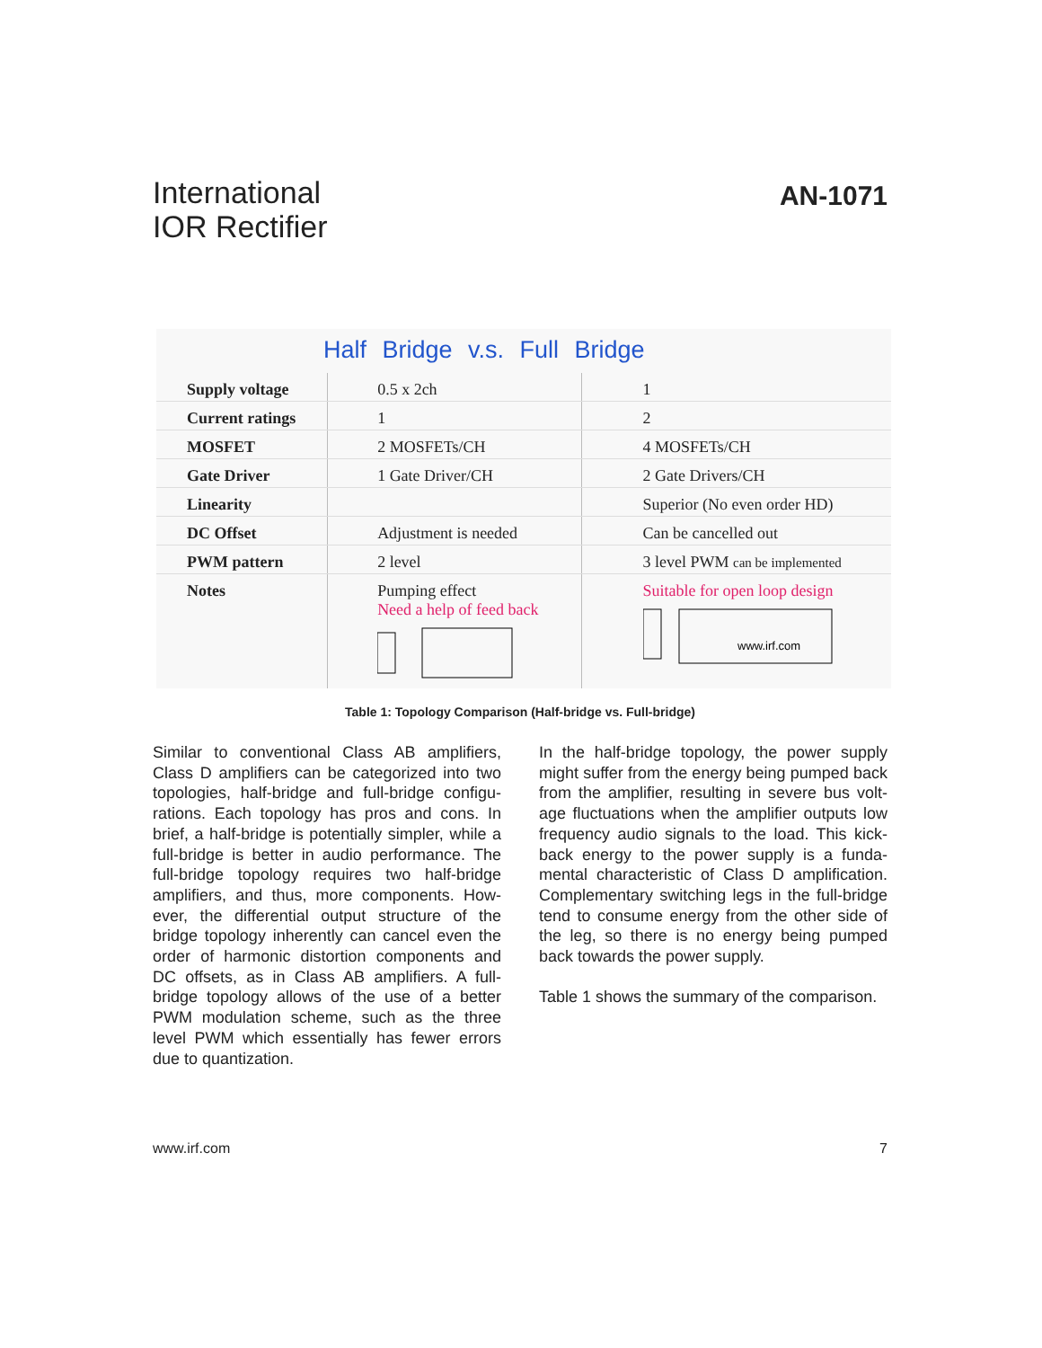International
IOR Rectifier
AN-1071
Half Bridge v.s. Full Bridge
| Supply voltage | 0.5 x 2ch | 1 |
| Current ratings | 1 | 2 |
| MOSFET | 2 MOSFETs/CH | 4 MOSFETs/CH |
| Gate Driver | 1 Gate Driver/CH | 2 Gate Drivers/CH |
| Linearity | | Superior (No even order HD) |
| DC Offset | Adjustment is needed | Can be cancelled out |
| PWM pattern | 2 level | 3 level PWM can be implemented |
| Notes | Pumping effect Need a help of feed back | Suitable for open loop design www.irf.com |
Table 1: Topology Comparison (Half-bridge vs. Full-bridge)
Similar to conventional Class AB amplifiers, Class D amplifiers can be categorized into two topologies, half-bridge and full-bridge configu-rations. Each topology has pros and cons. In brief, a half-bridge is potentially simpler, while a full-bridge is better in audio performance. The full-bridge topology requires two half-bridge amplifiers, and thus, more components. How-ever, the differential output structure of the bridge topology inherently can cancel even the order of harmonic distortion components and DC offsets, as in Class AB amplifiers. A full-bridge topology allows of the use of a better PWM modulation scheme, such as the three level PWM which essentially has fewer errors due to quantization.
In the half-bridge topology, the power supply might suffer from the energy being pumped back from the amplifier, resulting in severe bus volt-age fluctuations when the amplifier outputs low frequency audio signals to the load. This kick-back energy to the power supply is a funda-mental characteristic of Class D amplification. Complementary switching legs in the full-bridge tend to consume energy from the other side of the leg, so there is no energy being pumped back towards the power supply.
Table 1 shows the summary of the comparison.
www.irf.com 7